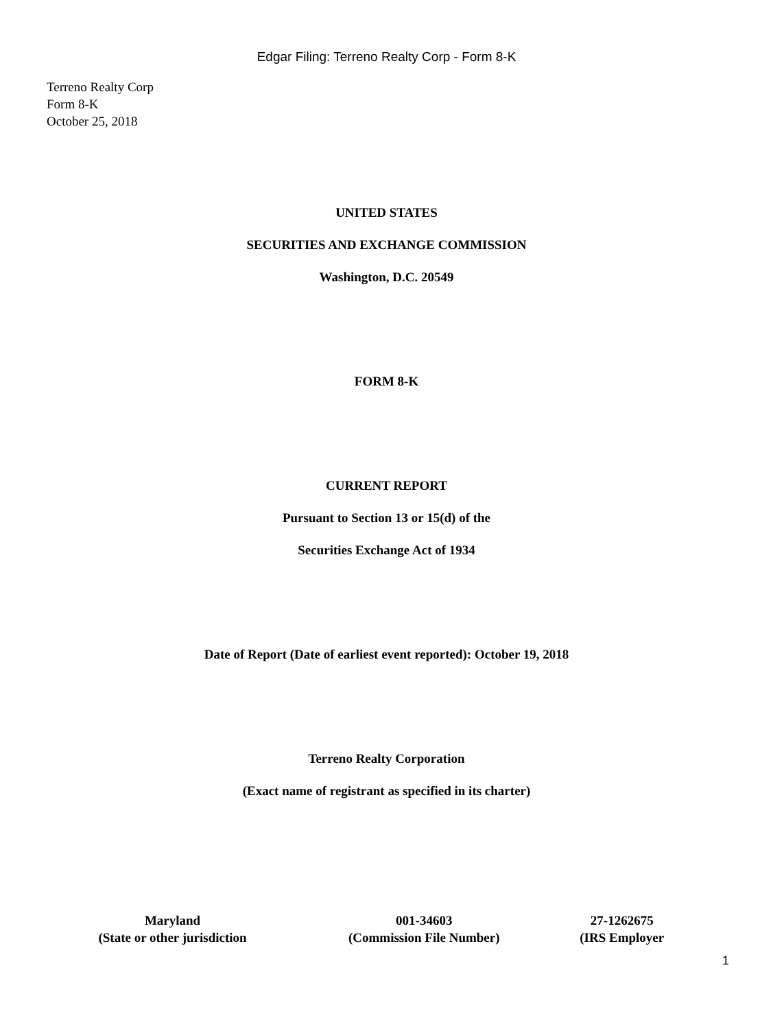Edgar Filing: Terreno Realty Corp - Form 8-K
Terreno Realty Corp
Form 8-K
October 25, 2018
UNITED STATES
SECURITIES AND EXCHANGE COMMISSION
Washington, D.C. 20549
FORM 8-K
CURRENT REPORT
Pursuant to Section 13 or 15(d) of the
Securities Exchange Act of 1934
Date of Report (Date of earliest event reported): October 19, 2018
Terreno Realty Corporation
(Exact name of registrant as specified in its charter)
| Maryland | 001-34603 | 27-1262675 |
| (State or other jurisdiction | (Commission File Number) | (IRS Employer |
1